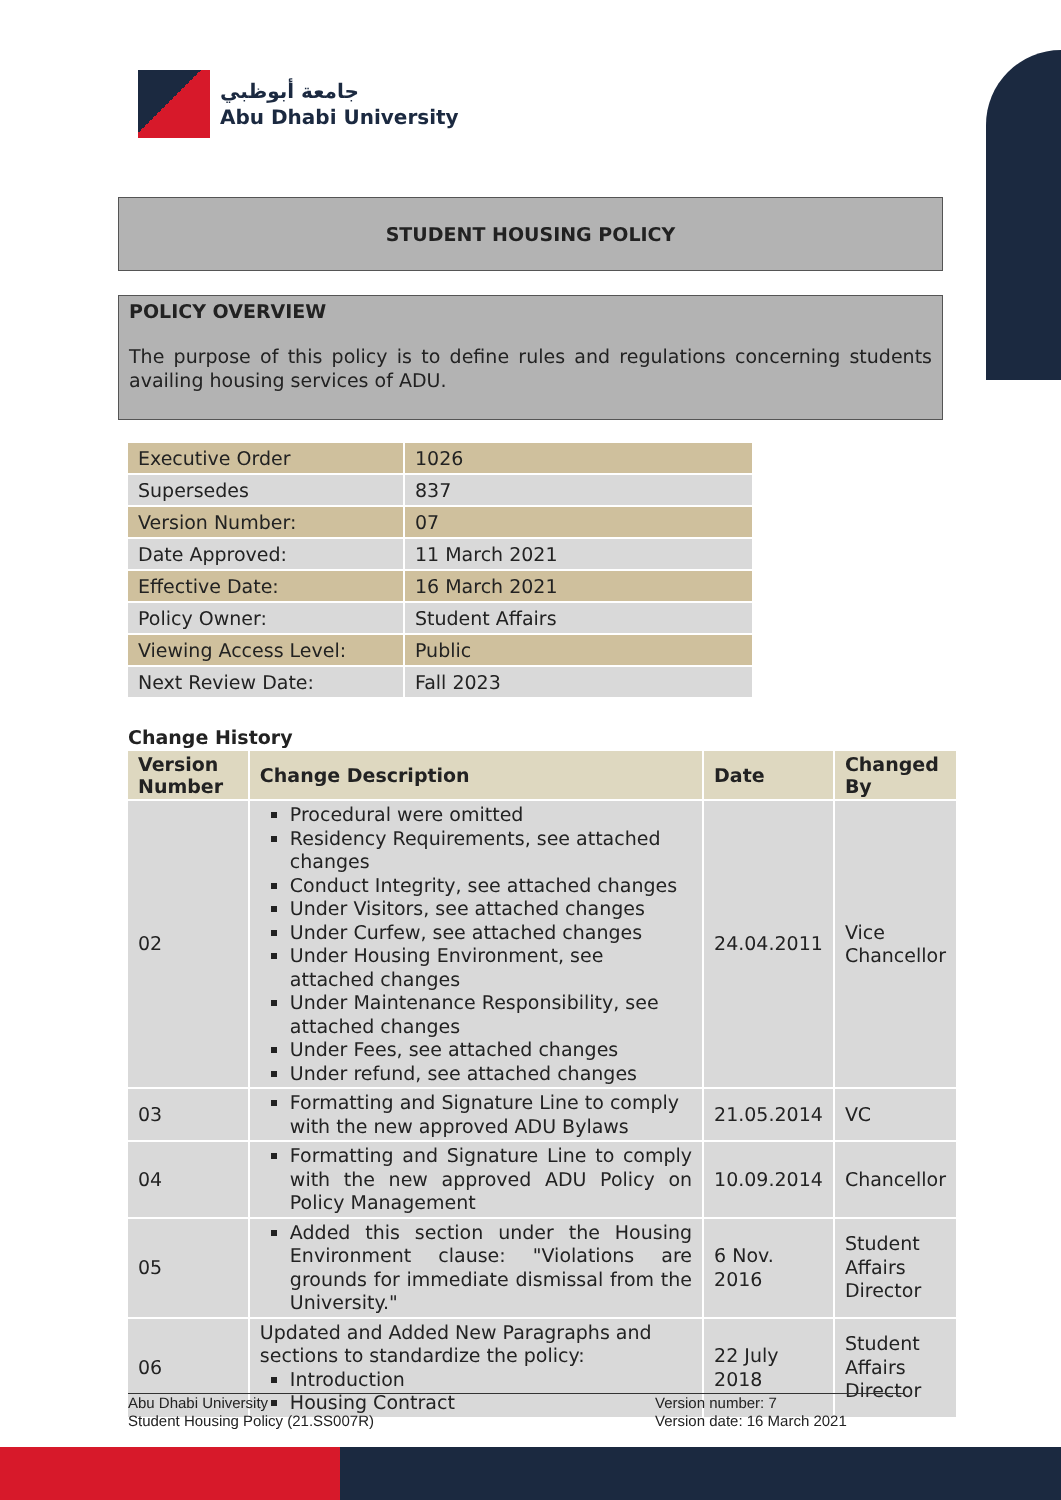جامعة أبوظبي
Abu Dhabi University
STUDENT HOUSING POLICY
POLICY OVERVIEW
The purpose of this policy is to define rules and regulations concerning students availing housing services of ADU.
| Executive Order | 1026 |
| Supersedes | 837 |
| Version Number: | 07 |
| Date Approved: | 11 March 2021 |
| Effective Date: | 16 March 2021 |
| Policy Owner: | Student Affairs |
| Viewing Access Level: | Public |
| Next Review Date: | Fall 2023 |
Change History
| Version Number | Change Description | Date | Changed By |
| --- | --- | --- | --- |
| 02 | Procedural were omitted Residency Requirements, see attached changes Conduct Integrity, see attached changes Under Visitors, see attached changes Under Curfew, see attached changes Under Housing Environment, see attached changes Under Maintenance Responsibility, see attached changes Under Fees, see attached changes Under refund, see attached changes | 24.04.2011 | Vice Chancellor |
| 03 | Formatting and Signature Line to comply with the new approved ADU Bylaws | 21.05.2014 | VC |
| 04 | Formatting and Signature Line to comply with the new approved ADU Policy on Policy Management | 10.09.2014 | Chancellor |
| 05 | Added this section under the Housing Environment clause: "Violations are grounds for immediate dismissal from the University." | 6 Nov. 2016 | Student Affairs Director |
| 06 | Updated and Added New Paragraphs and sections to standardize the policy: Introduction Housing Contract | 22 July 2018 | Student Affairs Director |
Abu Dhabi University
Student Housing Policy (21.SS007R)
Version number: 7
Version date: 16 March 2021